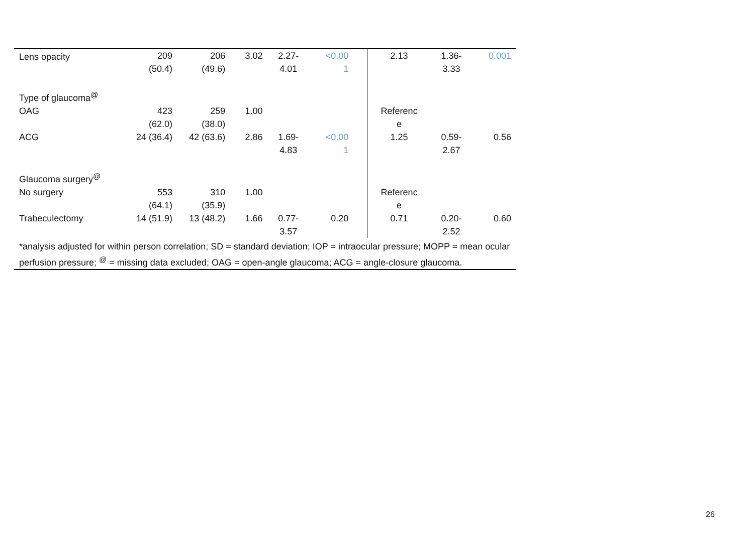| Lens opacity | 209 (50.4) | 206 (49.6) | 3.02 | 2.27- 4.01 | <0.00 1 | | 2.13 | 1.36- 3.33 | 0.001 |
| Type of glaucoma<sup>@</sup> | | | | | | | | | |
| OAG | 423 (62.0) | 259 (38.0) | 1.00 | | | | Referenc e | | |
| ACG | 24 (36.4) | 42 (63.6) | 2.86 | 1.69- 4.83 | <0.00 1 | | 1.25 | 0.59- 2.67 | 0.56 |
| Glaucoma surgery<sup>@</sup> | | | | | | | | | |
| No surgery | 553 (64.1) | 310 (35.9) | 1.00 | | | | Referenc e | | |
| Trabeculectomy | 14 (51.9) | 13 (48.2) | 1.66 | 0.77- 3.57 | 0.20 | | 0.71 | 0.20- 2.52 | 0.60 |
| *analysis adjusted for within person correlation; SD = standard deviation; IOP = intraocular pressure; MOPP = mean ocular perfusion pressure; <sup>@</sup> = missing data excluded; OAG = open-angle glaucoma; ACG = angle-closure glaucoma. | | | | | | | | | |
26